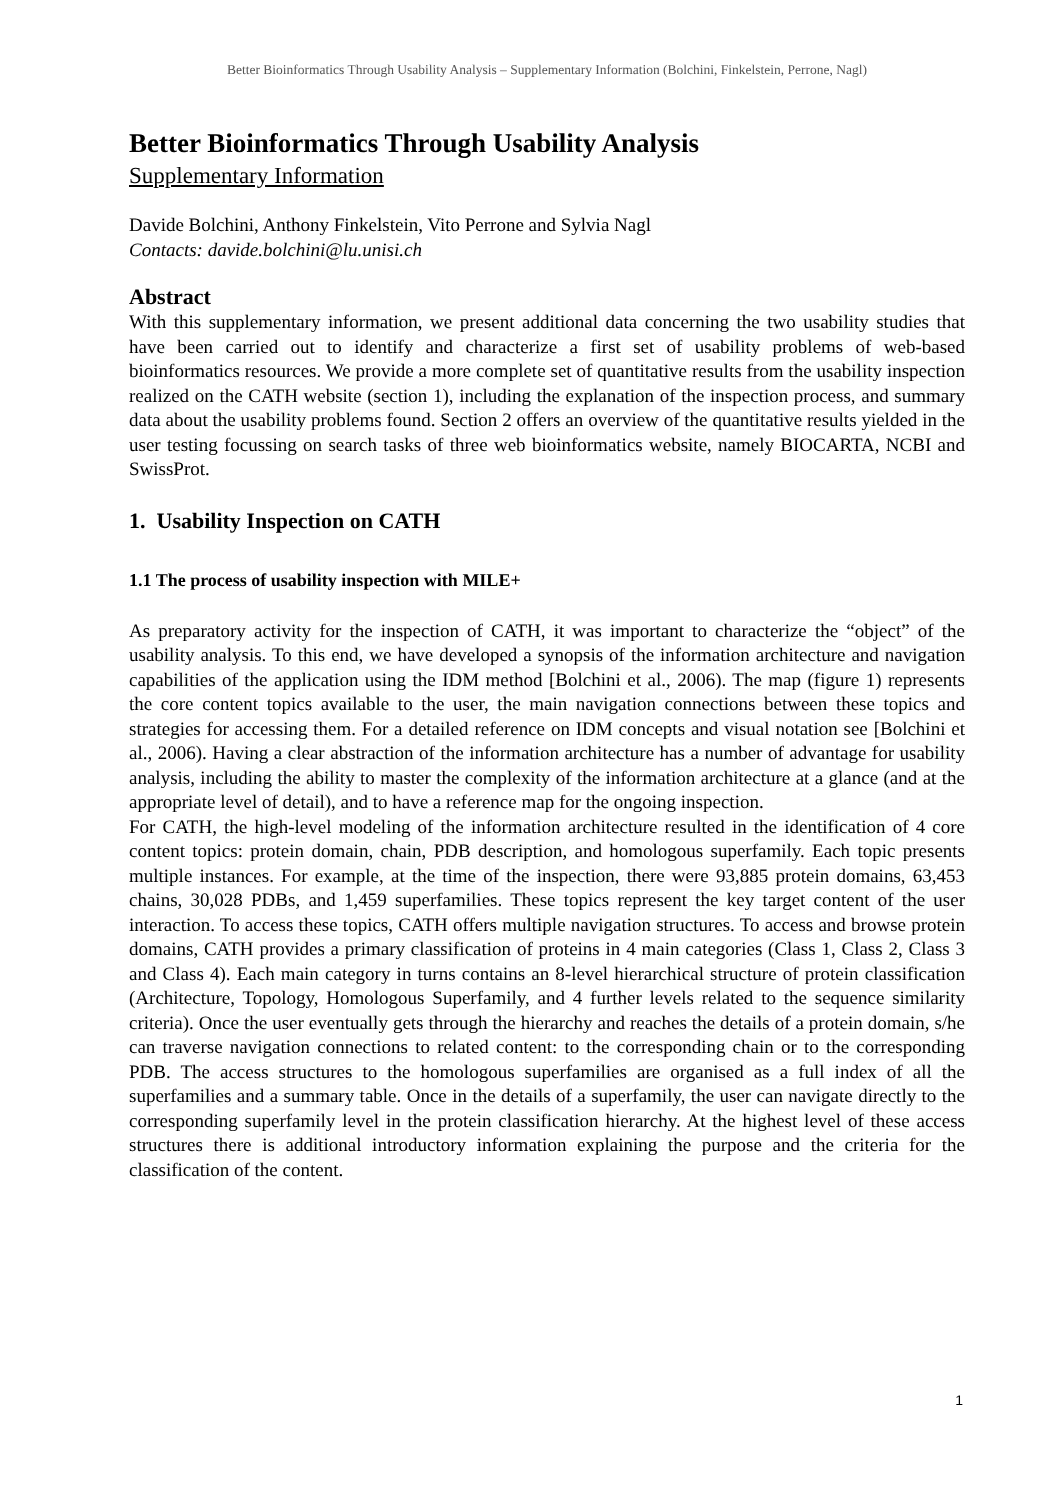Better Bioinformatics Through Usability Analysis – Supplementary Information (Bolchini, Finkelstein, Perrone, Nagl)
Better Bioinformatics Through Usability Analysis
Supplementary Information
Davide Bolchini, Anthony Finkelstein, Vito Perrone and Sylvia Nagl
Contacts: davide.bolchini@lu.unisi.ch
Abstract
With this supplementary information, we present additional data concerning the two usability studies that have been carried out to identify and characterize a first set of usability problems of web-based bioinformatics resources. We provide a more complete set of quantitative results from the usability inspection realized on the CATH website (section 1), including the explanation of the inspection process, and summary data about the usability problems found. Section 2 offers an overview of the quantitative results yielded in the user testing focussing on search tasks of three web bioinformatics website, namely BIOCARTA, NCBI and SwissProt.
1. Usability Inspection on CATH
1.1 The process of usability inspection with MILE+
As preparatory activity for the inspection of CATH, it was important to characterize the “object” of the usability analysis. To this end, we have developed a synopsis of the information architecture and navigation capabilities of the application using the IDM method [Bolchini et al., 2006). The map (figure 1) represents the core content topics available to the user, the main navigation connections between these topics and strategies for accessing them. For a detailed reference on IDM concepts and visual notation see [Bolchini et al., 2006). Having a clear abstraction of the information architecture has a number of advantage for usability analysis, including the ability to master the complexity of the information architecture at a glance (and at the appropriate level of detail), and to have a reference map for the ongoing inspection.
For CATH, the high-level modeling of the information architecture resulted in the identification of 4 core content topics: protein domain, chain, PDB description, and homologous superfamily. Each topic presents multiple instances. For example, at the time of the inspection, there were 93,885 protein domains, 63,453 chains, 30,028 PDBs, and 1,459 superfamilies. These topics represent the key target content of the user interaction. To access these topics, CATH offers multiple navigation structures. To access and browse protein domains, CATH provides a primary classification of proteins in 4 main categories (Class 1, Class 2, Class 3 and Class 4). Each main category in turns contains an 8-level hierarchical structure of protein classification (Architecture, Topology, Homologous Superfamily, and 4 further levels related to the sequence similarity criteria). Once the user eventually gets through the hierarchy and reaches the details of a protein domain, s/he can traverse navigation connections to related content: to the corresponding chain or to the corresponding PDB. The access structures to the homologous superfamilies are organised as a full index of all the superfamilies and a summary table. Once in the details of a superfamily, the user can navigate directly to the corresponding superfamily level in the protein classification hierarchy. At the highest level of these access structures there is additional introductory information explaining the purpose and the criteria for the classification of the content.
1